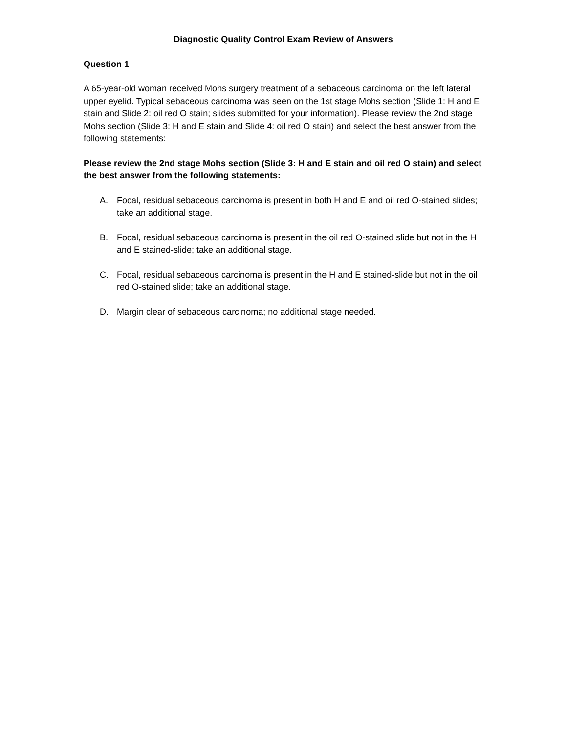Diagnostic Quality Control Exam Review of Answers
Question 1
A 65-year-old woman received Mohs surgery treatment of a sebaceous carcinoma on the left lateral upper eyelid. Typical sebaceous carcinoma was seen on the 1st stage Mohs section (Slide 1: H and E stain and Slide 2: oil red O stain; slides submitted for your information). Please review the 2nd stage Mohs section (Slide 3: H and E stain and Slide 4: oil red O stain) and select the best answer from the following statements:
Please review the 2nd stage Mohs section (Slide 3: H and E stain and oil red O stain) and select the best answer from the following statements:
A. Focal, residual sebaceous carcinoma is present in both H and E and oil red O-stained slides; take an additional stage.
B. Focal, residual sebaceous carcinoma is present in the oil red O-stained slide but not in the H and E stained-slide; take an additional stage.
C. Focal, residual sebaceous carcinoma is present in the H and E stained-slide but not in the oil red O-stained slide; take an additional stage.
D. Margin clear of sebaceous carcinoma; no additional stage needed.